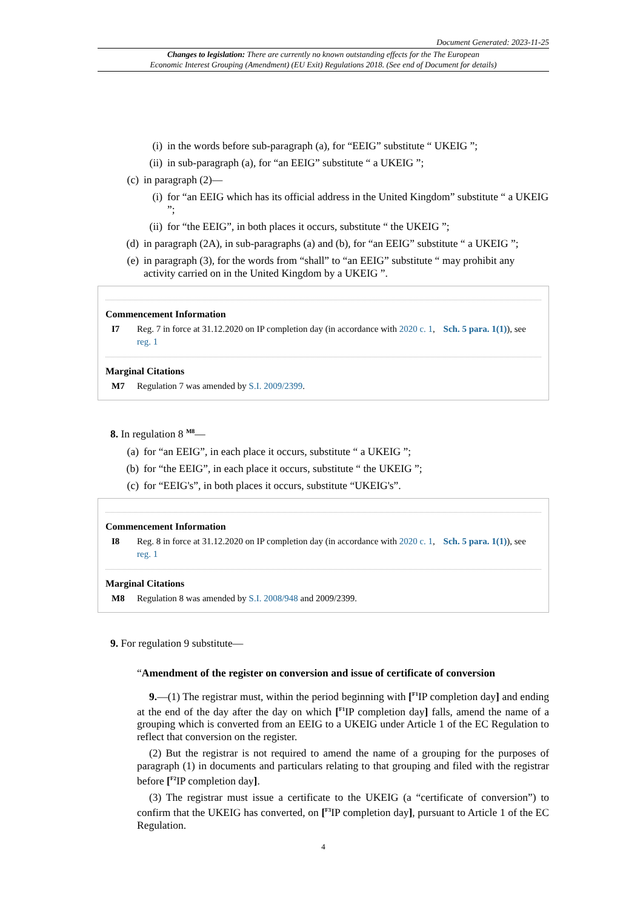Document Generated: 2023-11-25
Changes to legislation: There are currently no known outstanding effects for the The European
Economic Interest Grouping (Amendment) (EU Exit) Regulations 2018. (See end of Document for details)
(i) in the words before sub-paragraph (a), for “EEIG” substitute “ UKEIG ”;
(ii) in sub-paragraph (a), for “an EEIG” substitute “ a UKEIG ”;
(c) in paragraph (2)—
(i) for “an EEIG which has its official address in the United Kingdom” substitute “ a UKEIG ”;
(ii) for “the EEIG”, in both places it occurs, substitute “ the UKEIG ”;
(d) in paragraph (2A), in sub-paragraphs (a) and (b), for “an EEIG” substitute “ a UKEIG ”;
(e) in paragraph (3), for the words from “shall” to “an EEIG” substitute “ may prohibit any activity carried on in the United Kingdom by a UKEIG ”.
Commencement Information
I7 Reg. 7 in force at 31.12.2020 on IP completion day (in accordance with 2020 c. 1, Sch. 5 para. 1(1)), see reg. 1
Marginal Citations
M7 Regulation 7 was amended by S.I. 2009/2399.
8. In regulation 8 <sup>M8</sup>—
(a) for “an EEIG”, in each place it occurs, substitute “ a UKEIG ”;
(b) for “the EEIG”, in each place it occurs, substitute “ the UKEIG ”;
(c) for “EEIG's”, in both places it occurs, substitute “UKEIG's”.
Commencement Information
I8 Reg. 8 in force at 31.12.2020 on IP completion day (in accordance with 2020 c. 1, Sch. 5 para. 1(1)), see reg. 1
Marginal Citations
M8 Regulation 8 was amended by S.I. 2008/948 and 2009/2399.
9. For regulation 9 substitute—
“Amendment of the register on conversion and issue of certificate of conversion
9.—(1) The registrar must, within the period beginning with [<sup>F1</sup>IP completion day] and ending at the end of the day after the day on which [<sup>F1</sup>IP completion day] falls, amend the name of a grouping which is converted from an EEIG to a UKEIG under Article 1 of the EC Regulation to reflect that conversion on the register.
(2) But the registrar is not required to amend the name of a grouping for the purposes of paragraph (1) in documents and particulars relating to that grouping and filed with the registrar before [<sup>F2</sup>IP completion day].
(3) The registrar must issue a certificate to the UKEIG (a “certificate of conversion”) to confirm that the UKEIG has converted, on [<sup>F3</sup>IP completion day], pursuant to Article 1 of the EC Regulation.
4